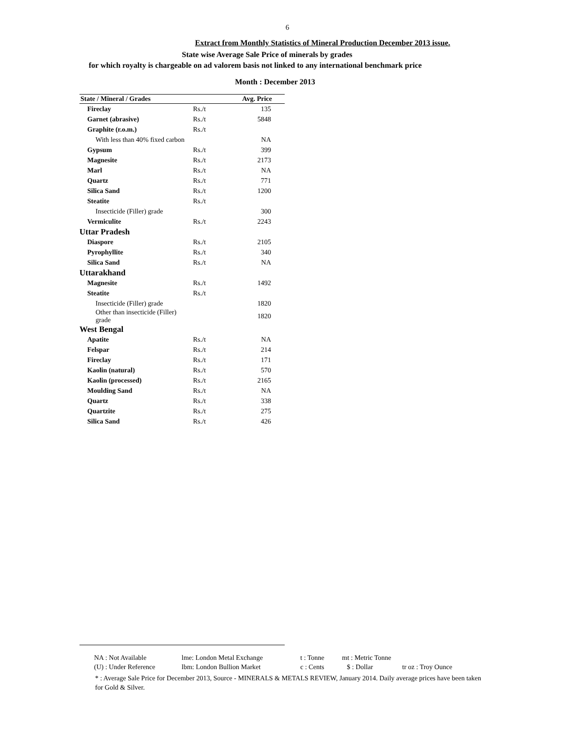6
Extract from Monthly Statistics of Mineral Production December 2013 issue.
State wise Average Sale Price of minerals by grades
for which royalty is chargeable on ad valorem basis not linked to any international benchmark price
Month : December 2013
| State / Mineral / Grades | | Avg. Price |
| --- | --- | --- |
| Fireclay | Rs./t | 135 |
| Garnet (abrasive) | Rs./t | 5848 |
| Graphite (r.o.m.) | Rs./t | |
| With less than 40% fixed carbon | | NA |
| Gypsum | Rs./t | 399 |
| Magnesite | Rs./t | 2173 |
| Marl | Rs./t | NA |
| Quartz | Rs./t | 771 |
| Silica Sand | Rs./t | 1200 |
| Steatite | Rs./t | |
| Insecticide (Filler) grade | | 300 |
| Vermiculite | Rs./t | 2243 |
| Uttar Pradesh | | |
| Diaspore | Rs./t | 2105 |
| Pyrophyllite | Rs./t | 340 |
| Silica Sand | Rs./t | NA |
| Uttarakhand | | |
| Magnesite | Rs./t | 1492 |
| Steatite | Rs./t | |
| Insecticide (Filler) grade | | 1820 |
| Other than insecticide (Filler) grade | | 1820 |
| West Bengal | | |
| Apatite | Rs./t | NA |
| Felspar | Rs./t | 214 |
| Fireclay | Rs./t | 171 |
| Kaolin (natural) | Rs./t | 570 |
| Kaolin (processed) | Rs./t | 2165 |
| Moulding Sand | Rs./t | NA |
| Quartz | Rs./t | 338 |
| Quartzite | Rs./t | 275 |
| Silica Sand | Rs./t | 426 |
NA : Not Available lme: London Metal Exchange t : Tonne mt : Metric Tonne
(U) : Under Reference lbm: London Bullion Market c : Cents $ : Dollar tr oz : Troy Ounce
* : Average Sale Price for December 2013, Source - MINERALS & METALS REVIEW, January 2014. Daily average prices have been taken for Gold & Silver.